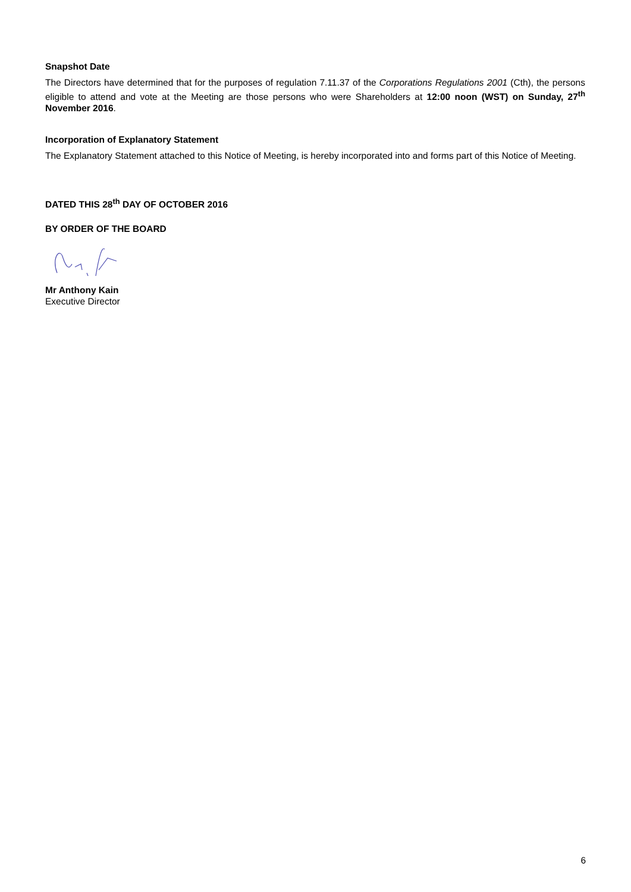Snapshot Date
The Directors have determined that for the purposes of regulation 7.11.37 of the Corporations Regulations 2001 (Cth), the persons eligible to attend and vote at the Meeting are those persons who were Shareholders at 12:00 noon (WST) on Sunday, 27<sup>th</sup> November 2016.
Incorporation of Explanatory Statement
The Explanatory Statement attached to this Notice of Meeting, is hereby incorporated into and forms part of this Notice of Meeting.
DATED THIS 28<sup>th</sup> DAY OF OCTOBER 2016
BY ORDER OF THE BOARD
Mr Anthony Kain
Executive Director
6